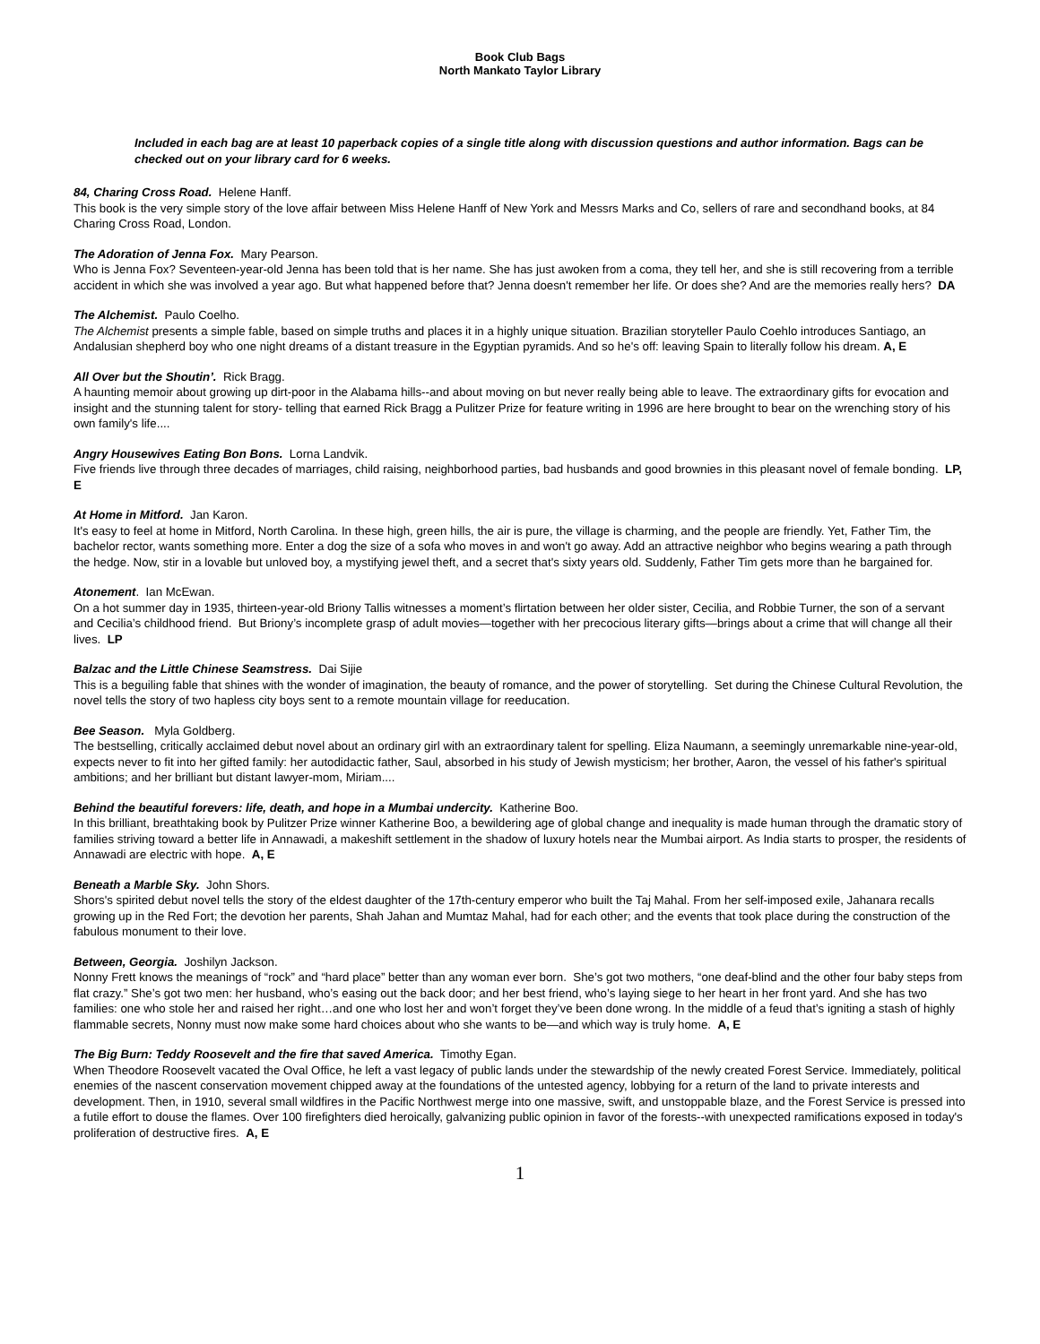Book Club Bags
North Mankato Taylor Library
Included in each bag are at least 10 paperback copies of a single title along with discussion questions and author information. Bags can be checked out on your library card for 6 weeks.
84, Charing Cross Road. Helene Hanff.
This book is the very simple story of the love affair between Miss Helene Hanff of New York and Messrs Marks and Co, sellers of rare and secondhand books, at 84 Charing Cross Road, London.
The Adoration of Jenna Fox. Mary Pearson.
Who is Jenna Fox? Seventeen-year-old Jenna has been told that is her name. She has just awoken from a coma, they tell her, and she is still recovering from a terrible accident in which she was involved a year ago. But what happened before that? Jenna doesn't remember her life. Or does she? And are the memories really hers? DA
The Alchemist. Paulo Coelho.
The Alchemist presents a simple fable, based on simple truths and places it in a highly unique situation. Brazilian storyteller Paulo Coehlo introduces Santiago, an Andalusian shepherd boy who one night dreams of a distant treasure in the Egyptian pyramids. And so he's off: leaving Spain to literally follow his dream. A, E
All Over but the Shoutin’. Rick Bragg.
A haunting memoir about growing up dirt-poor in the Alabama hills--and about moving on but never really being able to leave. The extraordinary gifts for evocation and insight and the stunning talent for story- telling that earned Rick Bragg a Pulitzer Prize for feature writing in 1996 are here brought to bear on the wrenching story of his own family's life....
Angry Housewives Eating Bon Bons. Lorna Landvik.
Five friends live through three decades of marriages, child raising, neighborhood parties, bad husbands and good brownies in this pleasant novel of female bonding. LP, E
At Home in Mitford. Jan Karon.
It's easy to feel at home in Mitford, North Carolina. In these high, green hills, the air is pure, the village is charming, and the people are friendly. Yet, Father Tim, the bachelor rector, wants something more. Enter a dog the size of a sofa who moves in and won't go away. Add an attractive neighbor who begins wearing a path through the hedge. Now, stir in a lovable but unloved boy, a mystifying jewel theft, and a secret that's sixty years old. Suddenly, Father Tim gets more than he bargained for.
Atonement. Ian McEwan.
On a hot summer day in 1935, thirteen-year-old Briony Tallis witnesses a moment’s flirtation between her older sister, Cecilia, and Robbie Turner, the son of a servant and Cecilia’s childhood friend. But Briony’s incomplete grasp of adult movies—together with her precocious literary gifts—brings about a crime that will change all their lives. LP
Balzac and the Little Chinese Seamstress. Dai Sijie
This is a beguiling fable that shines with the wonder of imagination, the beauty of romance, and the power of storytelling. Set during the Chinese Cultural Revolution, the novel tells the story of two hapless city boys sent to a remote mountain village for reeducation.
Bee Season. Myla Goldberg.
The bestselling, critically acclaimed debut novel about an ordinary girl with an extraordinary talent for spelling. Eliza Naumann, a seemingly unremarkable nine-year-old, expects never to fit into her gifted family: her autodidactic father, Saul, absorbed in his study of Jewish mysticism; her brother, Aaron, the vessel of his father's spiritual ambitions; and her brilliant but distant lawyer-mom, Miriam....
Behind the beautiful forevers: life, death, and hope in a Mumbai undercity. Katherine Boo.
In this brilliant, breathtaking book by Pulitzer Prize winner Katherine Boo, a bewildering age of global change and inequality is made human through the dramatic story of families striving toward a better life in Annawadi, a makeshift settlement in the shadow of luxury hotels near the Mumbai airport. As India starts to prosper, the residents of Annawadi are electric with hope. A, E
Beneath a Marble Sky. John Shors.
Shors's spirited debut novel tells the story of the eldest daughter of the 17th-century emperor who built the Taj Mahal. From her self-imposed exile, Jahanara recalls growing up in the Red Fort; the devotion her parents, Shah Jahan and Mumtaz Mahal, had for each other; and the events that took place during the construction of the fabulous monument to their love.
Between, Georgia. Joshilyn Jackson.
Nonny Frett knows the meanings of “rock” and “hard place” better than any woman ever born. She’s got two mothers, “one deaf-blind and the other four baby steps from flat crazy.” She’s got two men: her husband, who’s easing out the back door; and her best friend, who’s laying siege to her heart in her front yard. And she has two families: one who stole her and raised her right…and one who lost her and won’t forget they’ve been done wrong. In the middle of a feud that’s igniting a stash of highly flammable secrets, Nonny must now make some hard choices about who she wants to be—and which way is truly home. A, E
The Big Burn: Teddy Roosevelt and the fire that saved America. Timothy Egan.
When Theodore Roosevelt vacated the Oval Office, he left a vast legacy of public lands under the stewardship of the newly created Forest Service. Immediately, political enemies of the nascent conservation movement chipped away at the foundations of the untested agency, lobbying for a return of the land to private interests and development. Then, in 1910, several small wildfires in the Pacific Northwest merge into one massive, swift, and unstoppable blaze, and the Forest Service is pressed into a futile effort to douse the flames. Over 100 firefighters died heroically, galvanizing public opinion in favor of the forests--with unexpected ramifications exposed in today's proliferation of destructive fires. A, E
1